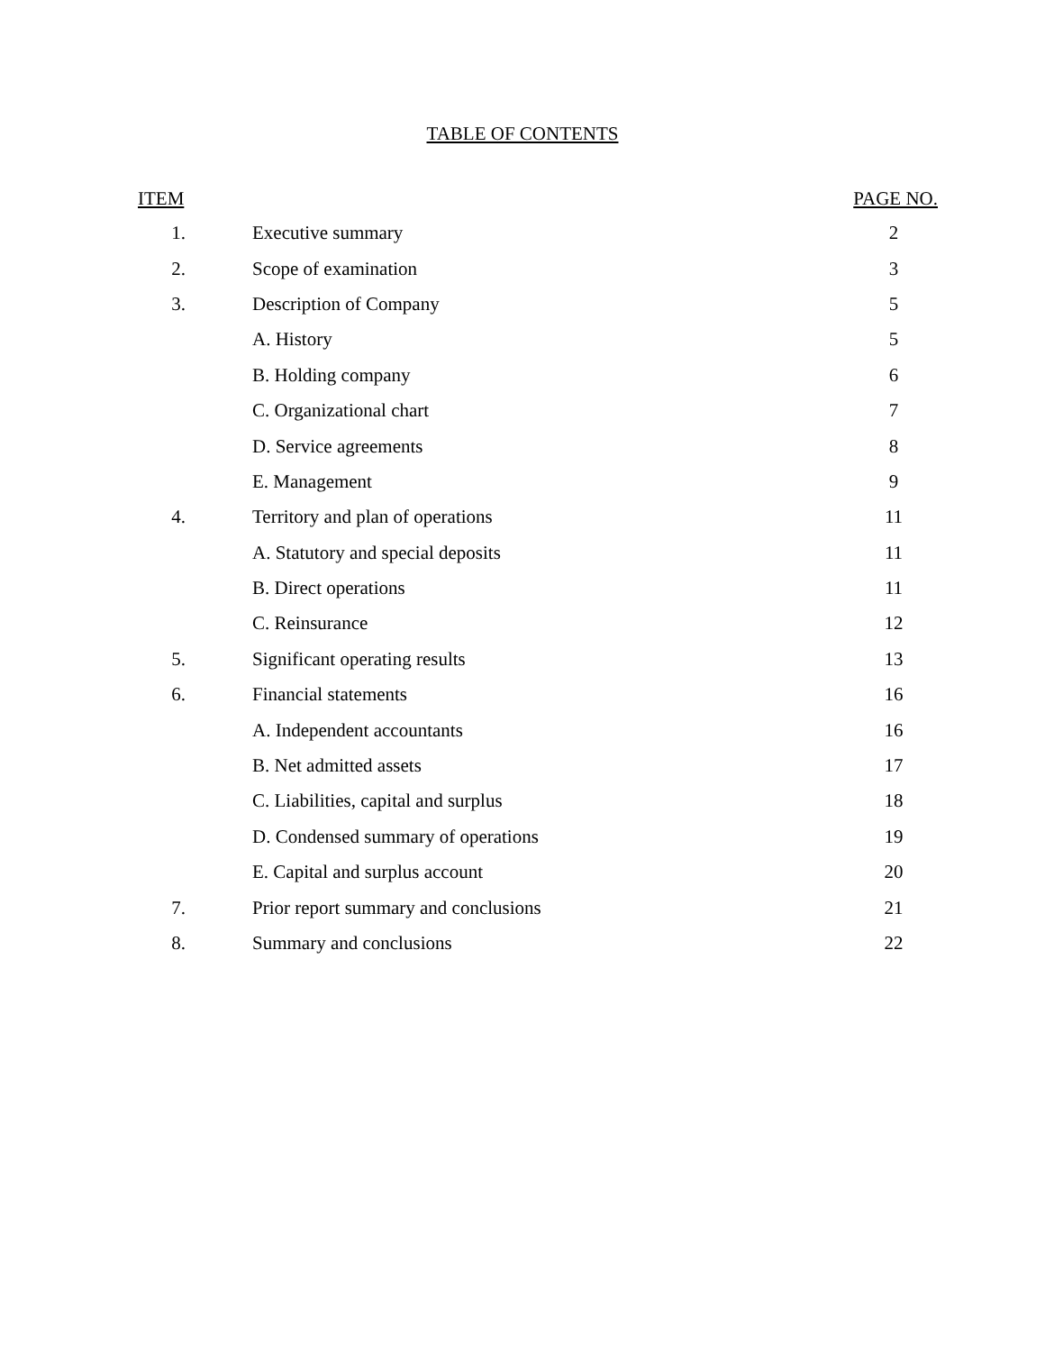TABLE OF CONTENTS
| ITEM | | PAGE NO. |
| --- | --- | --- |
| 1. | Executive summary | 2 |
| 2. | Scope of examination | 3 |
| 3. | Description of Company | 5 |
| | A. History | 5 |
| | B. Holding company | 6 |
| | C. Organizational chart | 7 |
| | D. Service agreements | 8 |
| | E. Management | 9 |
| 4. | Territory and plan of operations | 11 |
| | A. Statutory and special deposits | 11 |
| | B. Direct operations | 11 |
| | C. Reinsurance | 12 |
| 5. | Significant operating results | 13 |
| 6. | Financial statements | 16 |
| | A. Independent accountants | 16 |
| | B. Net admitted assets | 17 |
| | C. Liabilities, capital and surplus | 18 |
| | D. Condensed summary of operations | 19 |
| | E. Capital and surplus account | 20 |
| 7. | Prior report summary and conclusions | 21 |
| 8. | Summary and conclusions | 22 |